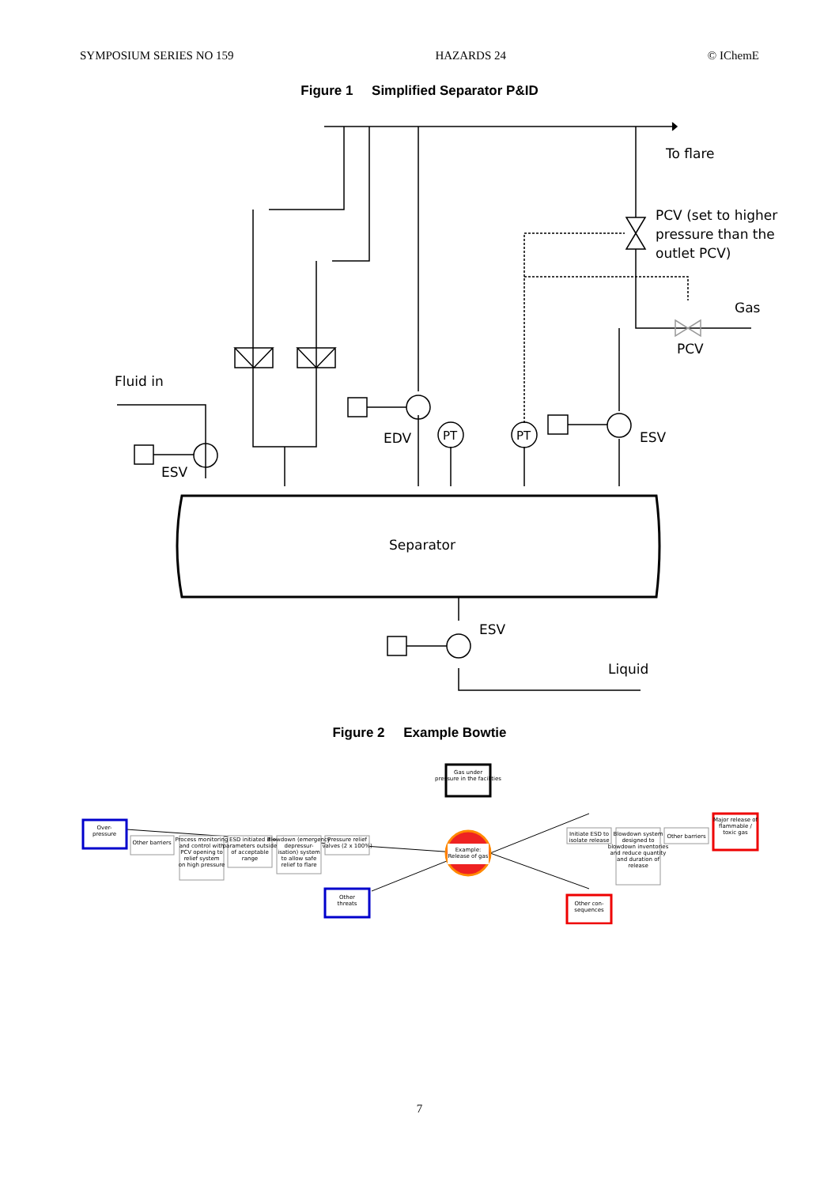SYMPOSIUM SERIES NO 159 HAZARDS 24 © IChemE
Figure 1 Simplified Separator P&ID
To flare
PCV (set to higher
pressure than the
outlet PCV)
Gas
PCV
Fluid in
EDV
PT
PT
ESV
ESV
Separator
ESV
Liquid
Figure 2 Example Bowtie
Example:
Release of gas
Gas under
pressure in the facilities
Over-
pressure
Other barriers
Process monitoring
and control with
PCV opening to
relief system
on high pressure
ESD initiated if
parameters outside
of acceptable
range
Blowdown (emergency
depressur-
isation) system
to allow safe
relief to flare
Pressure relief
valves (2 x 100%)
Other
threats
Initiate ESD to
isolate release
Blowdown system
designed to
blowdown inventories
and reduce quantity
and duration of
release
Other barriers
Major release of
flammable /
toxic gas
Other con-
sequences
7